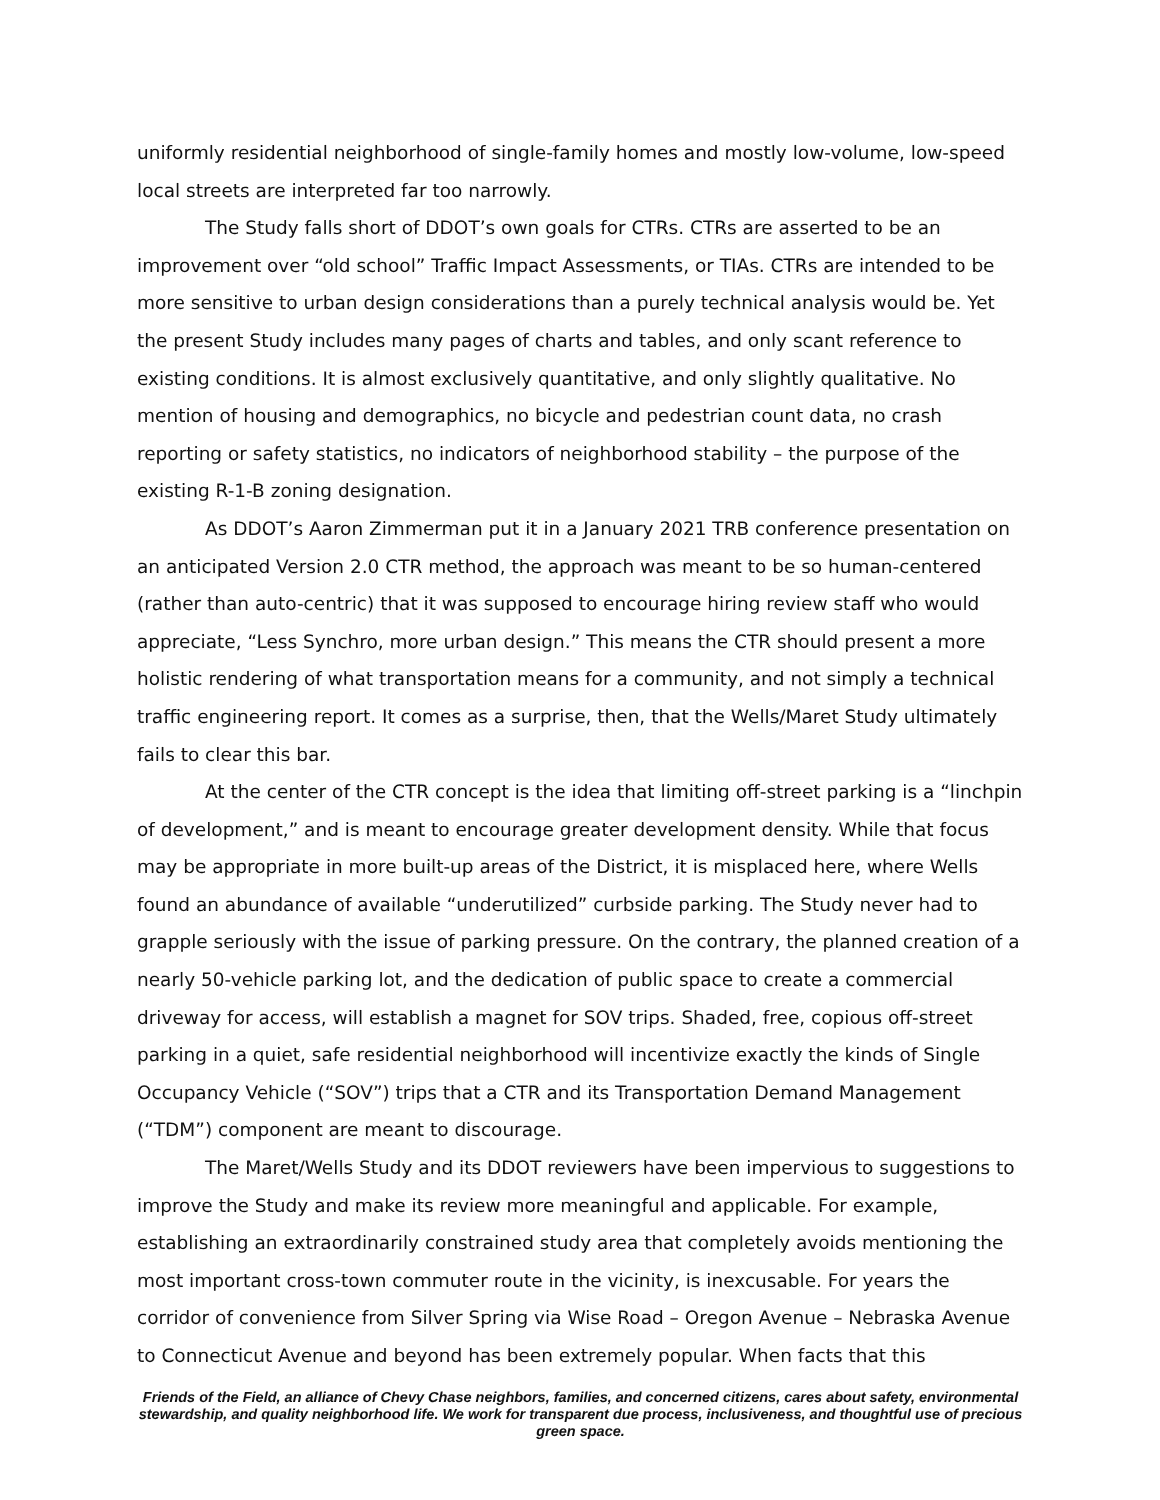uniformly residential neighborhood of single-family homes and mostly low-volume, low-speed local streets are interpreted far too narrowly.
The Study falls short of DDOT’s own goals for CTRs. CTRs are asserted to be an improvement over “old school” Traffic Impact Assessments, or TIAs. CTRs are intended to be more sensitive to urban design considerations than a purely technical analysis would be. Yet the present Study includes many pages of charts and tables, and only scant reference to existing conditions. It is almost exclusively quantitative, and only slightly qualitative. No mention of housing and demographics, no bicycle and pedestrian count data, no crash reporting or safety statistics, no indicators of neighborhood stability – the purpose of the existing R-1-B zoning designation.
As DDOT’s Aaron Zimmerman put it in a January 2021 TRB conference presentation on an anticipated Version 2.0 CTR method, the approach was meant to be so human-centered (rather than auto-centric) that it was supposed to encourage hiring review staff who would appreciate, “Less Synchro, more urban design.” This means the CTR should present a more holistic rendering of what transportation means for a community, and not simply a technical traffic engineering report. It comes as a surprise, then, that the Wells/Maret Study ultimately fails to clear this bar.
At the center of the CTR concept is the idea that limiting off-street parking is a “linchpin of development,” and is meant to encourage greater development density. While that focus may be appropriate in more built-up areas of the District, it is misplaced here, where Wells found an abundance of available “underutilized” curbside parking. The Study never had to grapple seriously with the issue of parking pressure. On the contrary, the planned creation of a nearly 50-vehicle parking lot, and the dedication of public space to create a commercial driveway for access, will establish a magnet for SOV trips. Shaded, free, copious off-street parking in a quiet, safe residential neighborhood will incentivize exactly the kinds of Single Occupancy Vehicle (“SOV”) trips that a CTR and its Transportation Demand Management (“TDM”) component are meant to discourage.
The Maret/Wells Study and its DDOT reviewers have been impervious to suggestions to improve the Study and make its review more meaningful and applicable. For example, establishing an extraordinarily constrained study area that completely avoids mentioning the most important cross-town commuter route in the vicinity, is inexcusable. For years the corridor of convenience from Silver Spring via Wise Road – Oregon Avenue – Nebraska Avenue to Connecticut Avenue and beyond has been extremely popular. When facts that this
Friends of the Field, an alliance of Chevy Chase neighbors, families, and concerned citizens, cares about safety, environmental stewardship, and quality neighborhood life. We work for transparent due process, inclusiveness, and thoughtful use of precious green space.